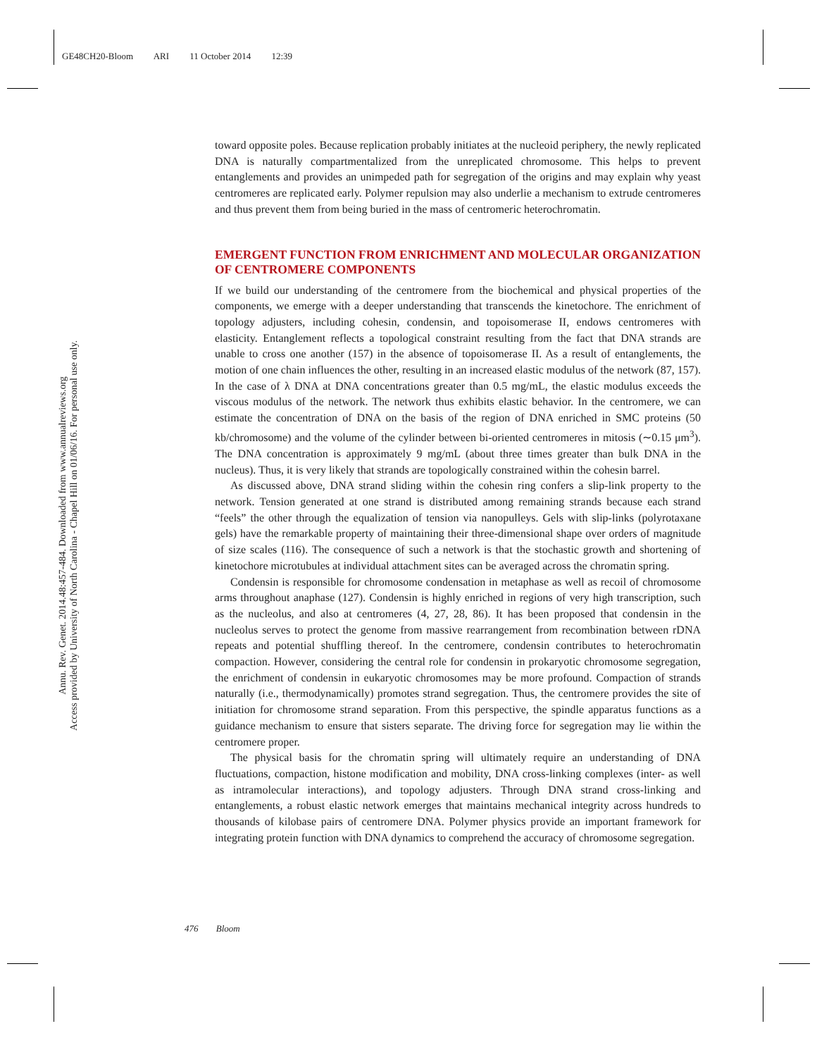GE48CH20-Bloom ARI 11 October 2014 12:39
Annu. Rev. Genet. 2014.48:457-484. Downloaded from www.annualreviews.org
Access provided by University of North Carolina - Chapel Hill on 01/06/16. For personal use only.
toward opposite poles. Because replication probably initiates at the nucleoid periphery, the newly replicated DNA is naturally compartmentalized from the unreplicated chromosome. This helps to prevent entanglements and provides an unimpeded path for segregation of the origins and may explain why yeast centromeres are replicated early. Polymer repulsion may also underlie a mechanism to extrude centromeres and thus prevent them from being buried in the mass of centromeric heterochromatin.
EMERGENT FUNCTION FROM ENRICHMENT AND MOLECULAR ORGANIZATION OF CENTROMERE COMPONENTS
If we build our understanding of the centromere from the biochemical and physical properties of the components, we emerge with a deeper understanding that transcends the kinetochore. The enrichment of topology adjusters, including cohesin, condensin, and topoisomerase II, endows centromeres with elasticity. Entanglement reflects a topological constraint resulting from the fact that DNA strands are unable to cross one another (157) in the absence of topoisomerase II. As a result of entanglements, the motion of one chain influences the other, resulting in an increased elastic modulus of the network (87, 157). In the case of λ DNA at DNA concentrations greater than 0.5 mg/mL, the elastic modulus exceeds the viscous modulus of the network. The network thus exhibits elastic behavior. In the centromere, we can estimate the concentration of DNA on the basis of the region of DNA enriched in SMC proteins (50 kb/chromosome) and the volume of the cylinder between bi-oriented centromeres in mitosis (∼0.15 μm<sup>3</sup>). The DNA concentration is approximately 9 mg/mL (about three times greater than bulk DNA in the nucleus). Thus, it is very likely that strands are topologically constrained within the cohesin barrel.
As discussed above, DNA strand sliding within the cohesin ring confers a slip-link property to the network. Tension generated at one strand is distributed among remaining strands because each strand “feels” the other through the equalization of tension via nanopulleys. Gels with slip-links (polyrotaxane gels) have the remarkable property of maintaining their three-dimensional shape over orders of magnitude of size scales (116). The consequence of such a network is that the stochastic growth and shortening of kinetochore microtubules at individual attachment sites can be averaged across the chromatin spring.
Condensin is responsible for chromosome condensation in metaphase as well as recoil of chromosome arms throughout anaphase (127). Condensin is highly enriched in regions of very high transcription, such as the nucleolus, and also at centromeres (4, 27, 28, 86). It has been proposed that condensin in the nucleolus serves to protect the genome from massive rearrangement from recombination between rDNA repeats and potential shuffling thereof. In the centromere, condensin contributes to heterochromatin compaction. However, considering the central role for condensin in prokaryotic chromosome segregation, the enrichment of condensin in eukaryotic chromosomes may be more profound. Compaction of strands naturally (i.e., thermodynamically) promotes strand segregation. Thus, the centromere provides the site of initiation for chromosome strand separation. From this perspective, the spindle apparatus functions as a guidance mechanism to ensure that sisters separate. The driving force for segregation may lie within the centromere proper.
The physical basis for the chromatin spring will ultimately require an understanding of DNA fluctuations, compaction, histone modification and mobility, DNA cross-linking complexes (inter- as well as intramolecular interactions), and topology adjusters. Through DNA strand cross-linking and entanglements, a robust elastic network emerges that maintains mechanical integrity across hundreds to thousands of kilobase pairs of centromere DNA. Polymer physics provide an important framework for integrating protein function with DNA dynamics to comprehend the accuracy of chromosome segregation.
476 Bloom